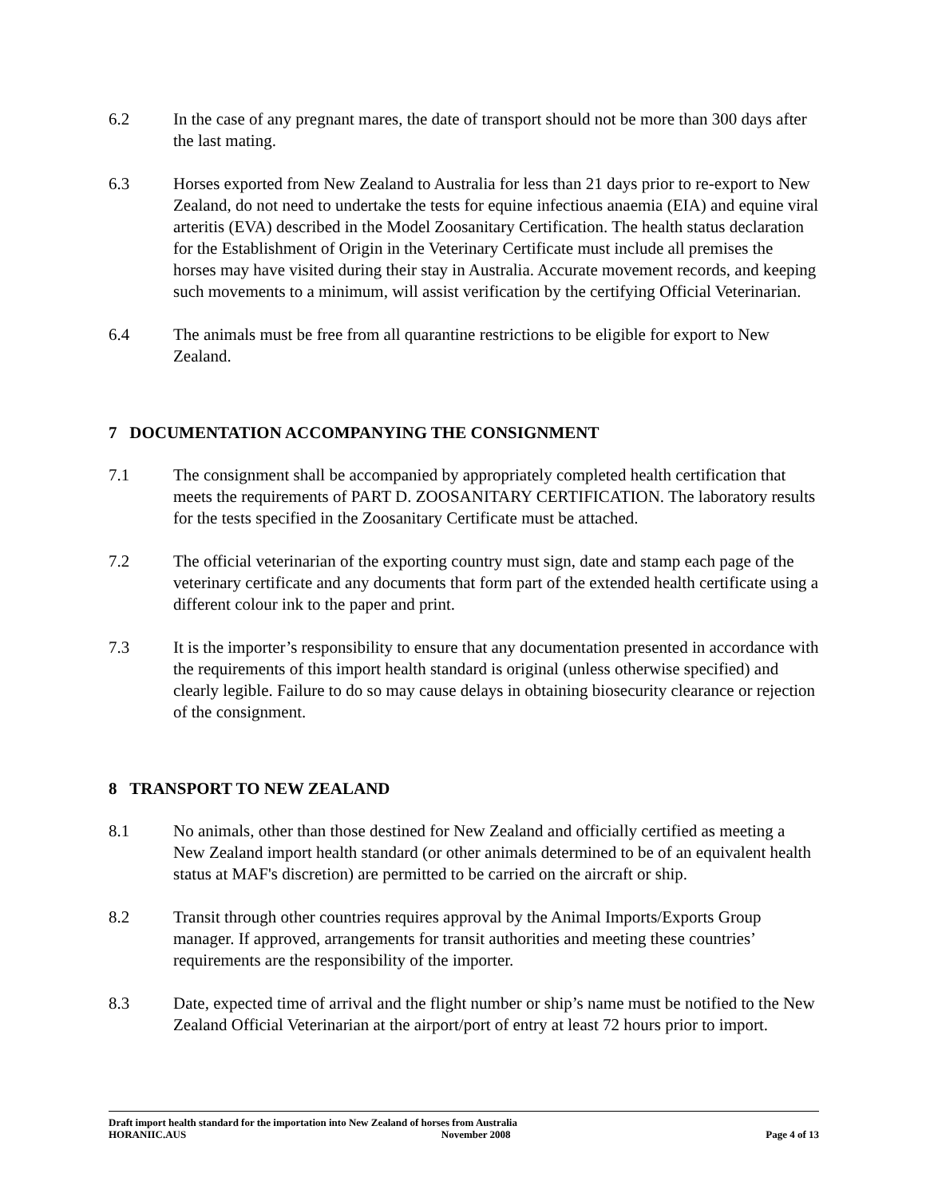6.2 In the case of any pregnant mares, the date of transport should not be more than 300 days after the last mating.
6.3 Horses exported from New Zealand to Australia for less than 21 days prior to re-export to New Zealand, do not need to undertake the tests for equine infectious anaemia (EIA) and equine viral arteritis (EVA) described in the Model Zoosanitary Certification. The health status declaration for the Establishment of Origin in the Veterinary Certificate must include all premises the horses may have visited during their stay in Australia. Accurate movement records, and keeping such movements to a minimum, will assist verification by the certifying Official Veterinarian.
6.4 The animals must be free from all quarantine restrictions to be eligible for export to New Zealand.
7 DOCUMENTATION ACCOMPANYING THE CONSIGNMENT
7.1 The consignment shall be accompanied by appropriately completed health certification that meets the requirements of PART D. ZOOSANITARY CERTIFICATION. The laboratory results for the tests specified in the Zoosanitary Certificate must be attached.
7.2 The official veterinarian of the exporting country must sign, date and stamp each page of the veterinary certificate and any documents that form part of the extended health certificate using a different colour ink to the paper and print.
7.3 It is the importer’s responsibility to ensure that any documentation presented in accordance with the requirements of this import health standard is original (unless otherwise specified) and clearly legible. Failure to do so may cause delays in obtaining biosecurity clearance or rejection of the consignment.
8 TRANSPORT TO NEW ZEALAND
8.1 No animals, other than those destined for New Zealand and officially certified as meeting a New Zealand import health standard (or other animals determined to be of an equivalent health status at MAF's discretion) are permitted to be carried on the aircraft or ship.
8.2 Transit through other countries requires approval by the Animal Imports/Exports Group manager. If approved, arrangements for transit authorities and meeting these countries’ requirements are the responsibility of the importer.
8.3 Date, expected time of arrival and the flight number or ship’s name must be notified to the New Zealand Official Veterinarian at the airport/port of entry at least 72 hours prior to import.
Draft import health standard for the importation into New Zealand of horses from Australia
HORANIIC.AUS November 2008 Page 4 of 13